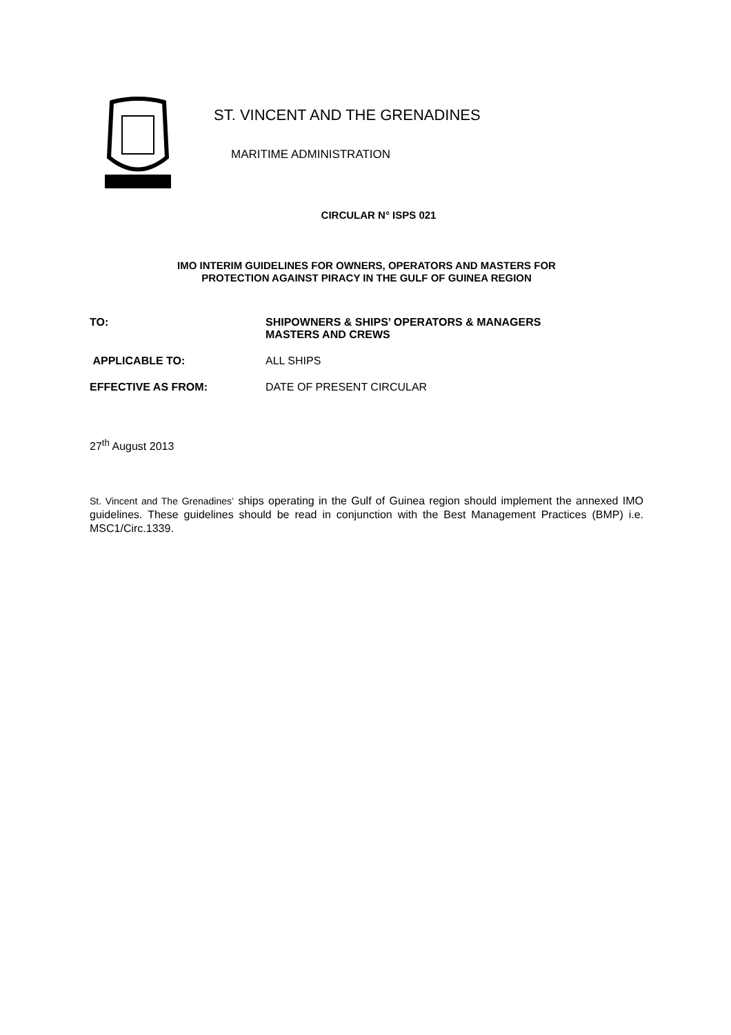ST. VINCENT AND THE GRENADINES
MARITIME ADMINISTRATION
CIRCULAR N° ISPS 021
IMO INTERIM GUIDELINES FOR OWNERS, OPERATORS AND MASTERS FOR
PROTECTION AGAINST PIRACY IN THE GULF OF GUINEA REGION
TO: SHIPOWNERS & SHIPS’ OPERATORS & MANAGERS
MASTERS AND CREWS
APPLICABLE TO: ALL SHIPS
EFFECTIVE AS FROM: DATE OF PRESENT CIRCULAR
27<sup>th</sup> August 2013
St. Vincent and The Grenadines’ ships operating in the Gulf of Guinea region should implement the annexed IMO guidelines. These guidelines should be read in conjunction with the Best Management Practices (BMP) i.e. MSC1/Circ.1339.